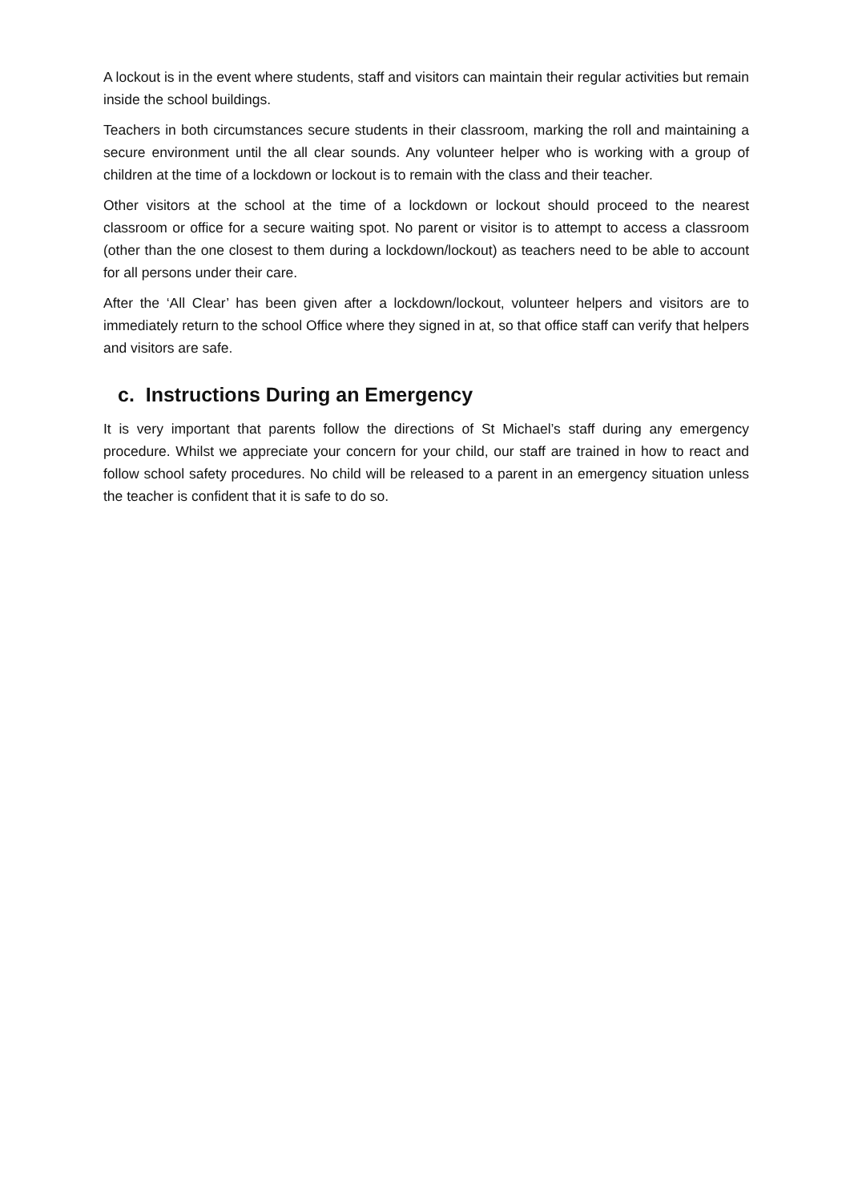A lockout is in the event where students, staff and visitors can maintain their regular activities but remain inside the school buildings.
Teachers in both circumstances secure students in their classroom, marking the roll and maintaining a secure environment until the all clear sounds. Any volunteer helper who is working with a group of children at the time of a lockdown or lockout is to remain with the class and their teacher.
Other visitors at the school at the time of a lockdown or lockout should proceed to the nearest classroom or office for a secure waiting spot. No parent or visitor is to attempt to access a classroom (other than the one closest to them during a lockdown/lockout) as teachers need to be able to account for all persons under their care.
After the ‘All Clear’ has been given after a lockdown/lockout, volunteer helpers and visitors are to immediately return to the school Office where they signed in at, so that office staff can verify that helpers and visitors are safe.
c. Instructions During an Emergency
It is very important that parents follow the directions of St Michael’s staff during any emergency procedure. Whilst we appreciate your concern for your child, our staff are trained in how to react and follow school safety procedures. No child will be released to a parent in an emergency situation unless the teacher is confident that it is safe to do so.